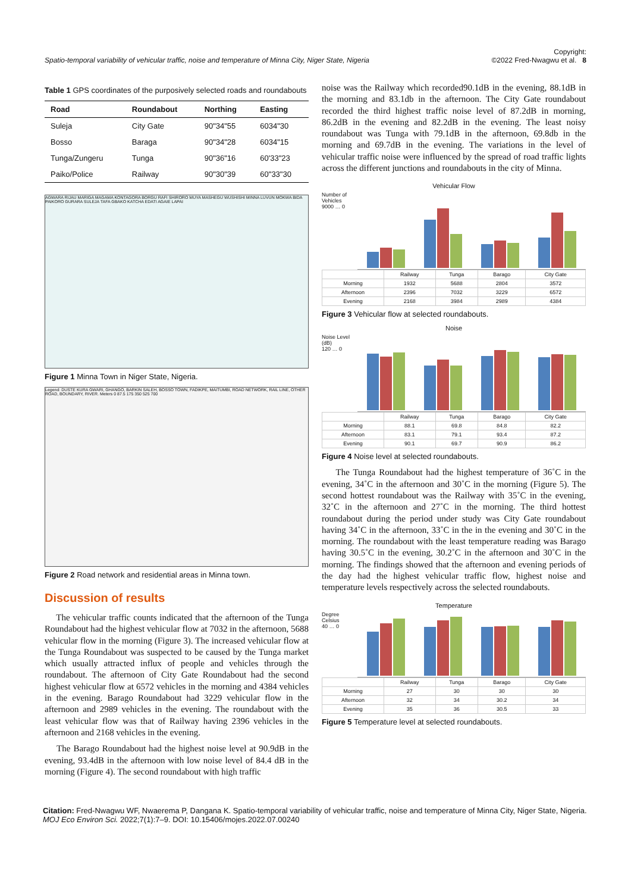Spatio-temporal variability of vehicular traffic, noise and temperature of Minna City, Niger State, Nigeria Copyright:
©2022 Fred-Nwagwu et al. 8
Table 1 GPS coordinates of the purposively selected roads and roundabouts
| Road | Roundabout | Northing | Easting |
| --- | --- | --- | --- |
| Suleja | City Gate | 90"34"55 | 6034"30 |
| Bosso | Baraga | 90"34"28 | 6034"15 |
| Tunga/Zungeru | Tunga | 90"36"16 | 60'33"23 |
| Paiko/Police | Railway | 90"30"39 | 60"33"30 |
AGWARA RIJAU MARIGA MAGAMA KONTAGORA BORGU RAFI SHIRORO MUYA MASHEGU WUSHISHI MINNA LUVUN MOKWA BIDA PAIKORO GURARA SULEJA TAFA GBAKO KATCHA EDATI AGAIE LAPAI
Figure 1 Minna Town in Niger State, Nigeria.
Legend: DUSTE KURA GWARI, GHANGO, BARKIN SALEH, BOSSO TOWN, FADIKPE, MAITUMBI, ROAD NETWORK, RAIL LINE, OTHER ROAD, BOUNDARY, RIVER. Meters 0 87.5 175 350 525 700
Figure 2 Road network and residential areas in Minna town.
Discussion of results
The vehicular traffic counts indicated that the afternoon of the Tunga Roundabout had the highest vehicular flow at 7032 in the afternoon, 5688 vehicular flow in the morning (Figure 3). The increased vehicular flow at the Tunga Roundabout was suspected to be caused by the Tunga market which usually attracted influx of people and vehicles through the roundabout. The afternoon of City Gate Roundabout had the second highest vehicular flow at 6572 vehicles in the morning and 4384 vehicles in the evening. Barago Roundabout had 3229 vehicular flow in the afternoon and 2989 vehicles in the evening. The roundabout with the least vehicular flow was that of Railway having 2396 vehicles in the afternoon and 2168 vehicles in the evening.
The Barago Roundabout had the highest noise level at 90.9dB in the evening, 93.4dB in the afternoon with low noise level of 84.4 dB in the morning (Figure 4). The second roundabout with high traffic
noise was the Railway which recorded90.1dB in the evening, 88.1dB in the morning and 83.1db in the afternoon. The City Gate roundabout recorded the third highest traffic noise level of 87.2dB in morning, 86.2dB in the evening and 82.2dB in the evening. The least noisy roundabout was Tunga with 79.1dB in the afternoon, 69.8db in the morning and 69.7dB in the evening. The variations in the level of vehicular traffic noise were influenced by the spread of road traffic lights across the different junctions and roundabouts in the city of Minna.
Vehicular Flow
Number of Vehicles
9000 … 0
| | Railway | Tunga | Barago | City Gate |
| Morning | 1932 | 5688 | 2804 | 3572 |
| Afternoon | 2396 | 7032 | 3229 | 6572 |
| Evening | 2168 | 3984 | 2989 | 4384 |
Figure 3 Vehicular flow at selected roundabouts.
Noise
Noise Level (dB)
120 … 0
| | Railway | Tunga | Barago | City Gate |
| Morning | 88.1 | 69.8 | 84.8 | 82.2 |
| Afternoon | 83.1 | 79.1 | 93.4 | 87.2 |
| Evening | 90.1 | 69.7 | 90.9 | 86.2 |
Figure 4 Noise level at selected roundabouts.
The Tunga Roundabout had the highest temperature of 36˚C in the evening, 34˚C in the afternoon and 30˚C in the morning (Figure 5). The second hottest roundabout was the Railway with 35˚C in the evening, 32˚C in the afternoon and 27˚C in the morning. The third hottest roundabout during the period under study was City Gate roundabout having 34˚C in the afternoon, 33˚C in the in the evening and 30˚C in the morning. The roundabout with the least temperature reading was Barago having 30.5˚C in the evening, 30.2˚C in the afternoon and 30˚C in the morning. The findings showed that the afternoon and evening periods of the day had the highest vehicular traffic flow, highest noise and temperature levels respectively across the selected roundabouts.
Temperature
Degree Celsius
40 … 0
| | Railway | Tunga | Barago | City Gate |
| Morning | 27 | 30 | 30 | 30 |
| Afternoon | 32 | 34 | 30.2 | 34 |
| Evening | 35 | 36 | 30.5 | 33 |
Figure 5 Temperature level at selected roundabouts.
Citation: Fred-Nwagwu WF, Nwaerema P, Dangana K. Spatio-temporal variability of vehicular traffic, noise and temperature of Minna City, Niger State, Nigeria. MOJ Eco Environ Sci. 2022;7(1):7‒9. DOI: 10.15406/mojes.2022.07.00240